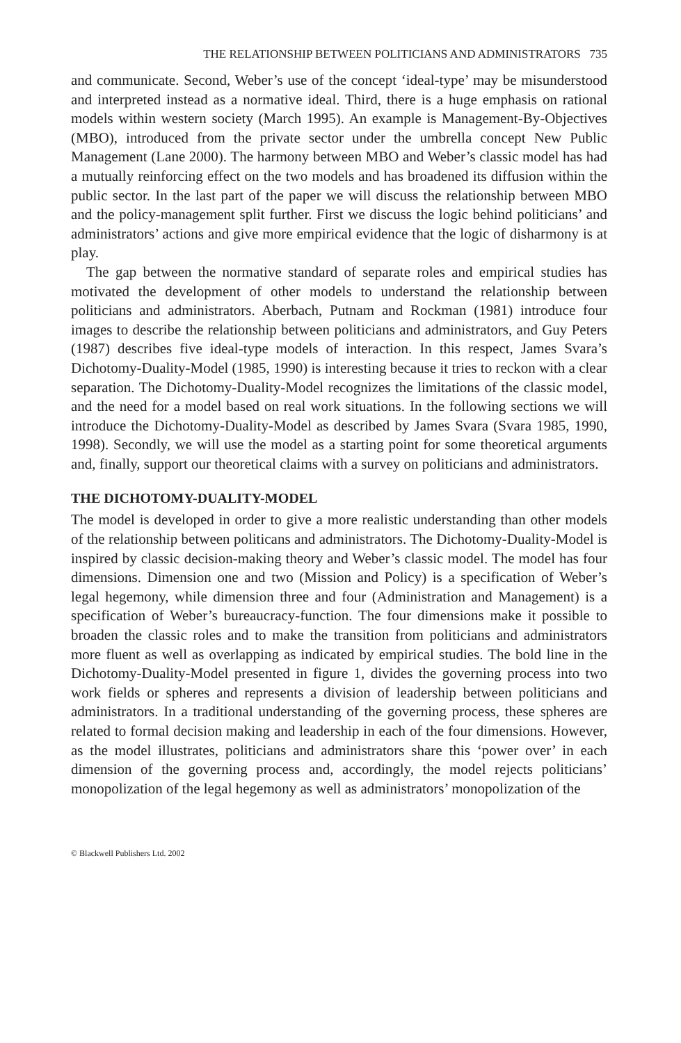THE RELATIONSHIP BETWEEN POLITICIANS AND ADMINISTRATORS 735
and communicate. Second, Weber’s use of the concept ‘ideal-type’ may be misunderstood and interpreted instead as a normative ideal. Third, there is a huge emphasis on rational models within western society (March 1995). An example is Management-By-Objectives (MBO), introduced from the private sector under the umbrella concept New Public Management (Lane 2000). The harmony between MBO and Weber’s classic model has had a mutually reinforcing effect on the two models and has broadened its diffusion within the public sector. In the last part of the paper we will discuss the relationship between MBO and the policy-management split further. First we discuss the logic behind politicians’ and administrators’ actions and give more empirical evidence that the logic of disharmony is at play.
The gap between the normative standard of separate roles and empirical studies has motivated the development of other models to understand the relationship between politicians and administrators. Aberbach, Putnam and Rockman (1981) introduce four images to describe the relationship between politicians and administrators, and Guy Peters (1987) describes five ideal-type models of interaction. In this respect, James Svara’s Dichotomy-Duality-Model (1985, 1990) is interesting because it tries to reckon with a clear separation. The Dichotomy-Duality-Model recognizes the limitations of the classic model, and the need for a model based on real work situations. In the following sections we will introduce the Dichotomy-Duality-Model as described by James Svara (Svara 1985, 1990, 1998). Secondly, we will use the model as a starting point for some theoretical arguments and, finally, support our theoretical claims with a survey on politicians and administrators.
THE DICHOTOMY-DUALITY-MODEL
The model is developed in order to give a more realistic understanding than other models of the relationship between politicans and administrators. The Dichotomy-Duality-Model is inspired by classic decision-making theory and Weber’s classic model. The model has four dimensions. Dimension one and two (Mission and Policy) is a specification of Weber’s legal hegemony, while dimension three and four (Administration and Management) is a specification of Weber’s bureaucracy-function. The four dimensions make it possible to broaden the classic roles and to make the transition from politicians and administrators more fluent as well as overlapping as indicated by empirical studies. The bold line in the Dichotomy-Duality-Model presented in figure 1, divides the governing process into two work fields or spheres and represents a division of leadership between politicians and administrators. In a traditional understanding of the governing process, these spheres are related to formal decision making and leadership in each of the four dimensions. However, as the model illustrates, politicians and administrators share this ‘power over’ in each dimension of the governing process and, accordingly, the model rejects politicians’ monopolization of the legal hegemony as well as administrators’ monopolization of the
© Blackwell Publishers Ltd. 2002